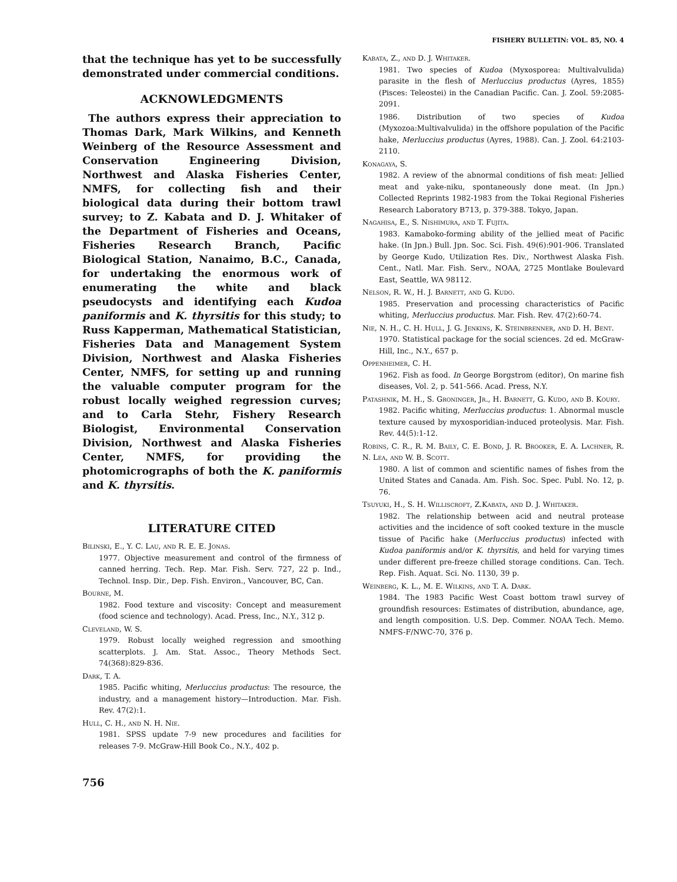FISHERY BULLETIN: VOL. 85, NO. 4
that the technique has yet to be successfully demonstrated under commercial conditions.
ACKNOWLEDGMENTS
The authors express their appreciation to Thomas Dark, Mark Wilkins, and Kenneth Weinberg of the Resource Assessment and Conservation Engineering Division, Northwest and Alaska Fisheries Center, NMFS, for collecting fish and their biological data during their bottom trawl survey; to Z. Kabata and D. J. Whitaker of the Department of Fisheries and Oceans, Fisheries Research Branch, Pacific Biological Station, Nanaimo, B.C., Canada, for undertaking the enormous work of enumerating the white and black pseudocysts and identifying each Kudoa paniformis and K. thyrsitis for this study; to Russ Kapperman, Mathematical Statistician, Fisheries Data and Management System Division, Northwest and Alaska Fisheries Center, NMFS, for setting up and running the valuable computer program for the robust locally weighed regression curves; and to Carla Stehr, Fishery Research Biologist, Environmental Conservation Division, Northwest and Alaska Fisheries Center, NMFS, for providing the photomicrographs of both the K. paniformis and K. thyrsitis.
LITERATURE CITED
Bilinski, E., Y. C. Lau, and R. E. E. Jonas.
1977. Objective measurement and control of the firmness of canned herring. Tech. Rep. Mar. Fish. Serv. 727, 22 p. Ind., Technol. Insp. Dir., Dep. Fish. Environ., Vancouver, BC, Can.
Bourne, M.
1982. Food texture and viscosity: Concept and measurement (food science and technology). Acad. Press, Inc., N.Y., 312 p.
Cleveland, W. S.
1979. Robust locally weighed regression and smoothing scatterplots. J. Am. Stat. Assoc., Theory Methods Sect. 74(368):829-836.
Dark, T. A.
1985. Pacific whiting, Merluccius productus: The resource, the industry, and a management history—Introduction. Mar. Fish. Rev. 47(2):1.
Hull, C. H., and N. H. Nie.
1981. SPSS update 7-9 new procedures and facilities for releases 7-9. McGraw-Hill Book Co., N.Y., 402 p.
Kabata, Z., and D. J. Whitaker.
1981. Two species of Kudoa (Myxosporea: Multivalvulida) parasite in the flesh of Merluccius productus (Ayres, 1855) (Pisces: Teleostei) in the Canadian Pacific. Can. J. Zool. 59:2085-2091.
1986. Distribution of two species of Kudoa (Myxozoa:Multivalvulida) in the offshore population of the Pacific hake, Merluccius productus (Ayres, 1988). Can. J. Zool. 64:2103-2110.
Konagaya, S.
1982. A review of the abnormal conditions of fish meat: Jellied meat and yake-niku, spontaneously done meat. (In Jpn.) Collected Reprints 1982-1983 from the Tokai Regional Fisheries Research Laboratory B713, p. 379-388. Tokyo, Japan.
Nagahisa, E., S. Nishimura, and T. Fujita.
1983. Kamaboko-forming ability of the jellied meat of Pacific hake. (In Jpn.) Bull. Jpn. Soc. Sci. Fish. 49(6):901-906. Translated by George Kudo, Utilization Res. Div., Northwest Alaska Fish. Cent., Natl. Mar. Fish. Serv., NOAA, 2725 Montlake Boulevard East, Seattle, WA 98112.
Nelson, R. W., H. J. Barnett, and G. Kudo.
1985. Preservation and processing characteristics of Pacific whiting, Merluccius productus. Mar. Fish. Rev. 47(2):60-74.
Nie, N. H., C. H. Hull, J. G. Jenkins, K. Steinbrenner, and D. H. Bent.
1970. Statistical package for the social sciences. 2d ed. McGraw-Hill, Inc., N.Y., 657 p.
Oppenheimer, C. H.
1962. Fish as food. In George Borgstrom (editor), On marine fish diseases, Vol. 2, p. 541-566. Acad. Press, N.Y.
Patashnik, M. H., S. Groninger, Jr., H. Barnett, G. Kudo, and B. Koury.
1982. Pacific whiting, Merluccius productus: 1. Abnormal muscle texture caused by myxosporidian-induced proteolysis. Mar. Fish. Rev. 44(5):1-12.
Robins, C. R., R. M. Baily, C. E. Bond, J. R. Brooker, E. A. Lachner, R. N. Lea, and W. B. Scott.
1980. A list of common and scientific names of fishes from the United States and Canada. Am. Fish. Soc. Spec. Publ. No. 12, p. 76.
Tsuyuki, H., S. H. Williscroft, Z.Kabata, and D. J. Whitaker.
1982. The relationship between acid and neutral protease activities and the incidence of soft cooked texture in the muscle tissue of Pacific hake (Merluccius productus) infected with Kudoa paniformis and/or K. thyrsitis, and held for varying times under different pre-freeze chilled storage conditions. Can. Tech. Rep. Fish. Aquat. Sci. No. 1130, 39 p.
Weinberg, K. L., M. E. Wilkins, and T. A. Dark.
1984. The 1983 Pacific West Coast bottom trawl survey of groundfish resources: Estimates of distribution, abundance, age, and length composition. U.S. Dep. Commer. NOAA Tech. Memo. NMFS-F/NWC-70, 376 p.
756